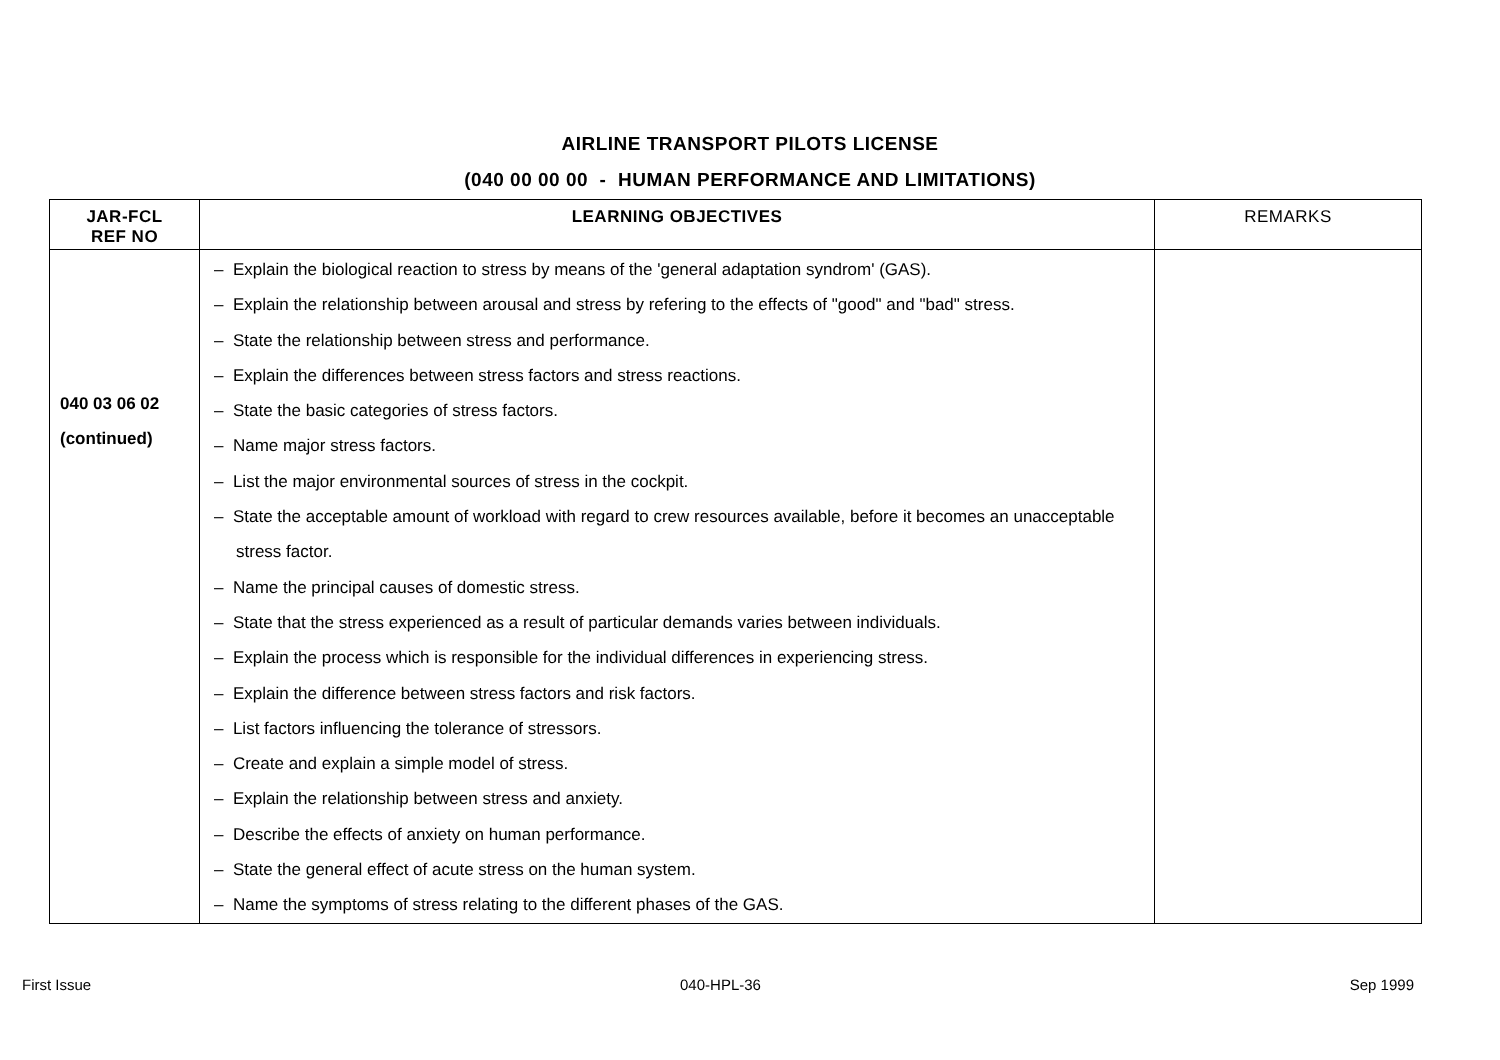AIRLINE TRANSPORT PILOTS LICENSE
(040 00 00 00 - HUMAN PERFORMANCE AND LIMITATIONS)
| JAR-FCL REF NO | LEARNING OBJECTIVES | REMARKS |
| --- | --- | --- |
| 040 03 06 02 (continued) | – Explain the biological reaction to stress by means of the 'general adaptation syndrom' (GAS). – Explain the relationship between arousal and stress by refering to the effects of "good" and "bad" stress. – State the relationship between stress and performance. – Explain the differences between stress factors and stress reactions. – State the basic categories of stress factors. – Name major stress factors. – List the major environmental sources of stress in the cockpit. – State the acceptable amount of workload with regard to crew resources available, before it becomes an unacceptable stress factor. – Name the principal causes of domestic stress. – State that the stress experienced as a result of particular demands varies between individuals. – Explain the process which is responsible for the individual differences in experiencing stress. – Explain the difference between stress factors and risk factors. – List factors influencing the tolerance of stressors. – Create and explain a simple model of stress. – Explain the relationship between stress and anxiety. – Describe the effects of anxiety on human performance. – State the general effect of acute stress on the human system. – Name the symptoms of stress relating to the different phases of the GAS. | |
First Issue 040-HPL-36 Sep 1999